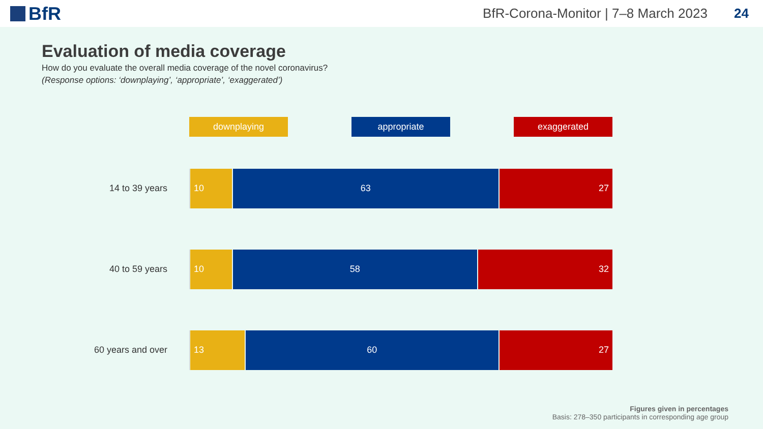BfR
BfR-Corona-Monitor | 7–8 March 2023 24
Evaluation of media coverage
How do you evaluate the overall media coverage of the novel coronavirus?
(Response options: ‘downplaying’, ‘appropriate’, ‘exaggerated’)
downplaying appropriate exaggerated
14 to 39 years
10 63 27
40 to 59 years
10 58 32
60 years and over
13 60 27
Figures given in percentages
Basis: 278–350 participants in corresponding age group